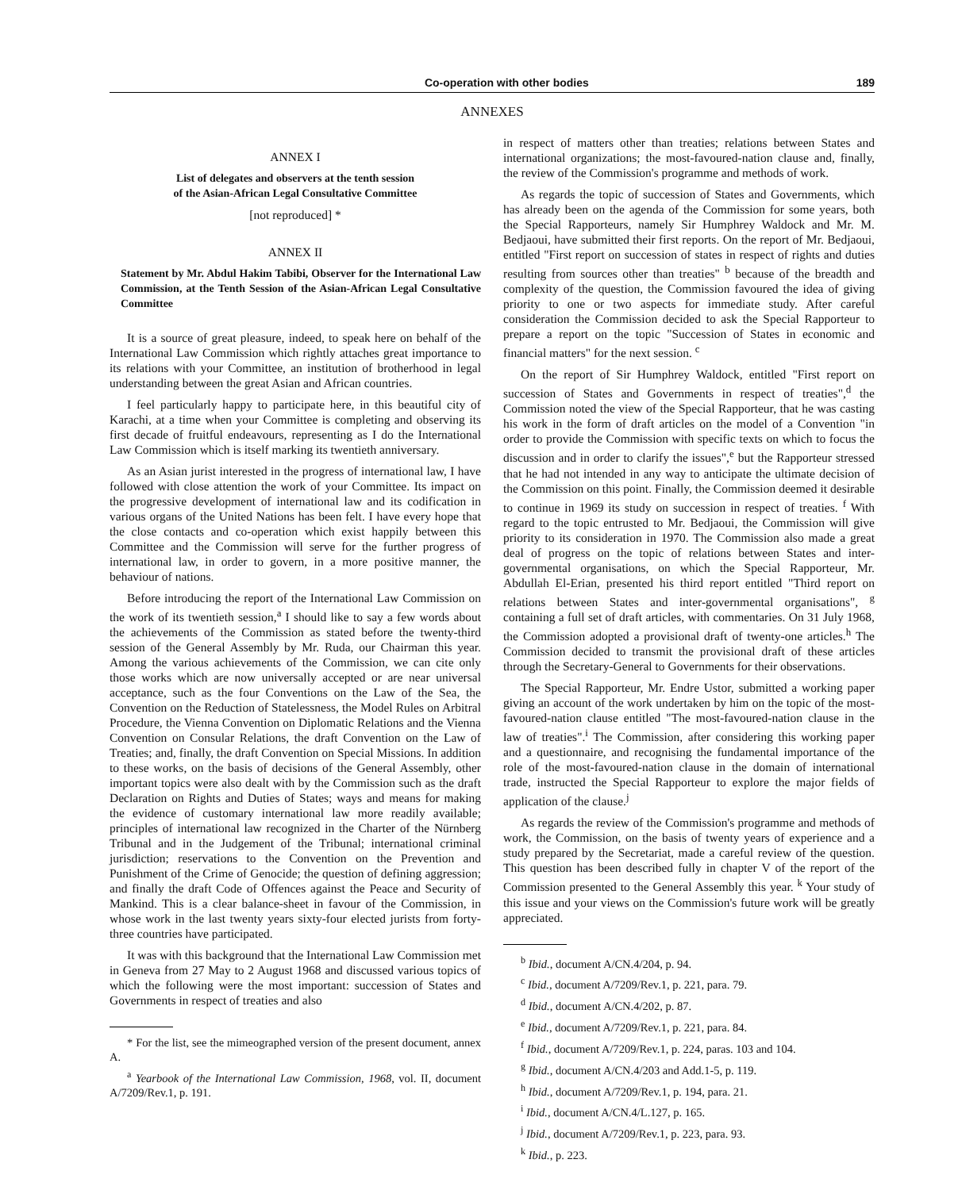Co-operation with other bodies 189
ANNEXES
ANNEX I
List of delegates and observers at the tenth session
of the Asian-African Legal Consultative Committee
[not reproduced] *
ANNEX II
Statement by Mr. Abdul Hakim Tabibi, Observer for the International Law Commission, at the Tenth Session of the Asian-African Legal Consultative Committee
It is a source of great pleasure, indeed, to speak here on behalf of the International Law Commission which rightly attaches great importance to its relations with your Committee, an institution of brotherhood in legal understanding between the great Asian and African countries.
I feel particularly happy to participate here, in this beautiful city of Karachi, at a time when your Committee is completing and observing its first decade of fruitful endeavours, representing as I do the International Law Commission which is itself marking its twentieth anniversary.
As an Asian jurist interested in the progress of international law, I have followed with close attention the work of your Committee. Its impact on the progressive development of international law and its codification in various organs of the United Nations has been felt. I have every hope that the close contacts and co-operation which exist happily between this Committee and the Commission will serve for the further progress of international law, in order to govern, in a more positive manner, the behaviour of nations.
Before introducing the report of the International Law Commission on the work of its twentieth session,<sup>a</sup> I should like to say a few words about the achievements of the Commission as stated before the twenty-third session of the General Assembly by Mr. Ruda, our Chairman this year. Among the various achievements of the Commission, we can cite only those works which are now universally accepted or are near universal acceptance, such as the four Conventions on the Law of the Sea, the Convention on the Reduction of Statelessness, the Model Rules on Arbitral Procedure, the Vienna Convention on Diplomatic Relations and the Vienna Convention on Consular Relations, the draft Convention on the Law of Treaties; and, finally, the draft Convention on Special Missions. In addition to these works, on the basis of decisions of the General Assembly, other important topics were also dealt with by the Commission such as the draft Declaration on Rights and Duties of States; ways and means for making the evidence of customary international law more readily available; principles of international law recognized in the Charter of the Nürnberg Tribunal and in the Judgement of the Tribunal; international criminal jurisdiction; reservations to the Convention on the Prevention and Punishment of the Crime of Genocide; the question of defining aggression; and finally the draft Code of Offences against the Peace and Security of Mankind. This is a clear balance-sheet in favour of the Commission, in whose work in the last twenty years sixty-four elected jurists from forty-three countries have participated.
It was with this background that the International Law Commission met in Geneva from 27 May to 2 August 1968 and discussed various topics of which the following were the most important: succession of States and Governments in respect of treaties and also
* For the list, see the mimeographed version of the present document, annex A.
<sup>a</sup> Yearbook of the International Law Commission, 1968, vol. II, document A/7209/Rev.1, p. 191.
in respect of matters other than treaties; relations between States and international organizations; the most-favoured-nation clause and, finally, the review of the Commission's programme and methods of work.
As regards the topic of succession of States and Governments, which has already been on the agenda of the Commission for some years, both the Special Rapporteurs, namely Sir Humphrey Waldock and Mr. M. Bedjaoui, have submitted their first reports. On the report of Mr. Bedjaoui, entitled "First report on succession of states in respect of rights and duties resulting from sources other than treaties" <sup>b</sup> because of the breadth and complexity of the question, the Commission favoured the idea of giving priority to one or two aspects for immediate study. After careful consideration the Commission decided to ask the Special Rapporteur to prepare a report on the topic "Succession of States in economic and financial matters" for the next session. <sup>c</sup>
On the report of Sir Humphrey Waldock, entitled "First report on succession of States and Governments in respect of treaties",<sup>d</sup> the Commission noted the view of the Special Rapporteur, that he was casting his work in the form of draft articles on the model of a Convention "in order to provide the Commission with specific texts on which to focus the discussion and in order to clarify the issues",<sup>e</sup> but the Rapporteur stressed that he had not intended in any way to anticipate the ultimate decision of the Commission on this point. Finally, the Commission deemed it desirable to continue in 1969 its study on succession in respect of treaties. <sup>f</sup> With regard to the topic entrusted to Mr. Bedjaoui, the Commission will give priority to its consideration in 1970. The Commission also made a great deal of progress on the topic of relations between States and inter-governmental organisations, on which the Special Rapporteur, Mr. Abdullah El-Erian, presented his third report entitled "Third report on relations between States and inter-governmental organisations", <sup>g</sup> containing a full set of draft articles, with commentaries. On 31 July 1968, the Commission adopted a provisional draft of twenty-one articles.<sup>h</sup> The Commission decided to transmit the provisional draft of these articles through the Secretary-General to Governments for their observations.
The Special Rapporteur, Mr. Endre Ustor, submitted a working paper giving an account of the work undertaken by him on the topic of the most-favoured-nation clause entitled "The most-favoured-nation clause in the law of treaties".<sup>i</sup> The Commission, after considering this working paper and a questionnaire, and recognising the fundamental importance of the role of the most-favoured-nation clause in the domain of international trade, instructed the Special Rapporteur to explore the major fields of application of the clause.<sup>j</sup>
As regards the review of the Commission's programme and methods of work, the Commission, on the basis of twenty years of experience and a study prepared by the Secretariat, made a careful review of the question. This question has been described fully in chapter V of the report of the Commission presented to the General Assembly this year. <sup>k</sup> Your study of this issue and your views on the Commission's future work will be greatly appreciated.
<sup>b</sup> Ibid., document A/CN.4/204, p. 94.
<sup>c</sup> Ibid., document A/7209/Rev.1, p. 221, para. 79.
<sup>d</sup> Ibid., document A/CN.4/202, p. 87.
<sup>e</sup> Ibid., document A/7209/Rev.1, p. 221, para. 84.
<sup>f</sup> Ibid., document A/7209/Rev.1, p. 224, paras. 103 and 104.
<sup>g</sup> Ibid., document A/CN.4/203 and Add.1-5, p. 119.
<sup>h</sup> Ibid., document A/7209/Rev.1, p. 194, para. 21.
<sup>i</sup> Ibid., document A/CN.4/L.127, p. 165.
<sup>j</sup> Ibid., document A/7209/Rev.1, p. 223, para. 93.
<sup>k</sup> Ibid., p. 223.